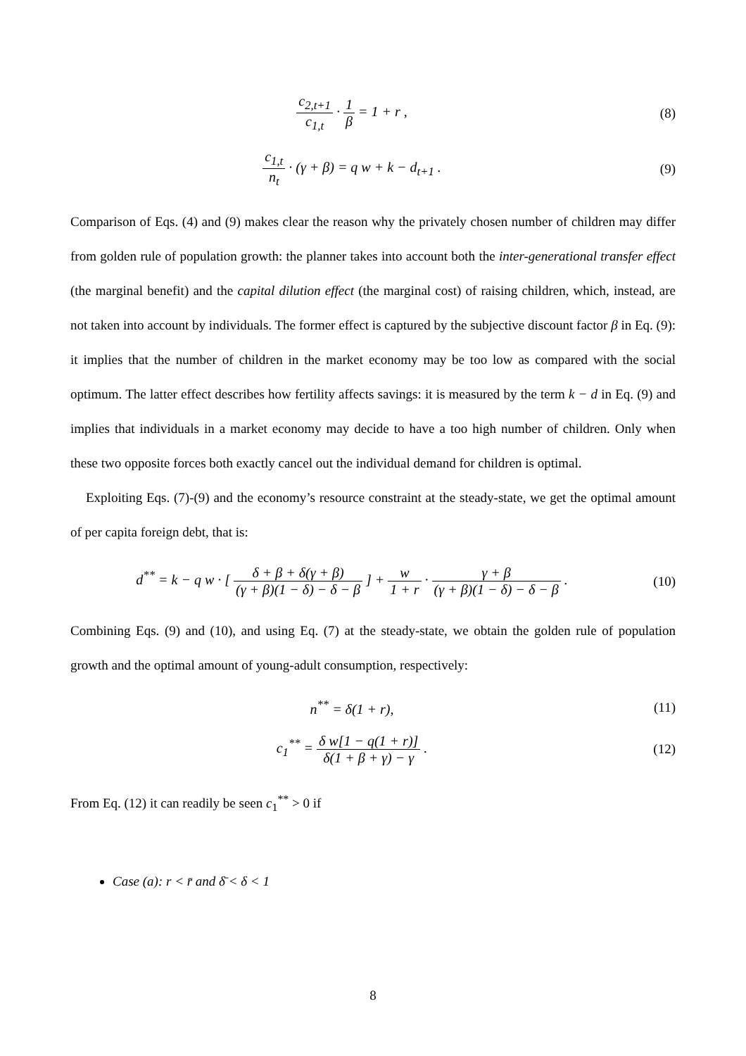c<sub>2,t+1</sub> c<sub>1,t</sub> · 1 β = 1 + r , (8)
c<sub>1,t</sub> n<sub>t</sub> · (γ + β) = q w + k − d<sub>t+1</sub> .
(9)
Comparison of Eqs. (4) and (9) makes clear the reason why the privately chosen number of children may differ from golden rule of population growth: the planner takes into account both the inter-generational transfer effect (the marginal benefit) and the capital dilution effect (the marginal cost) of raising children, which, instead, are not taken into account by individuals. The former effect is captured by the subjective discount factor β in Eq. (9): it implies that the number of children in the market economy may be too low as compared with the social optimum. The latter effect describes how fertility affects savings: it is measured by the term k − d in Eq. (9) and implies that individuals in a market economy may decide to have a too high number of children. Only when these two opposite forces both exactly cancel out the individual demand for children is optimal.
Exploiting Eqs. (7)-(9) and the economy’s resource constraint at the steady-state, we get the optimal amount of per capita foreign debt, that is:
d<sup>**</sup> = k − q w · [ δ + β + δ(γ + β) (γ + β)(1 − δ) − δ − β ] + w 1 + r · γ + β (γ + β)(1 − δ) − δ − β .
(10)
Combining Eqs. (9) and (10), and using Eq. (7) at the steady-state, we obtain the golden rule of population growth and the optimal amount of young-adult consumption, respectively:
n<sup>**</sup> = δ(1 + r), (11)
c<sub>1</sub><sup>**</sup> = δ w[1 − q(1 + r)] δ(1 + β + γ) − γ .
(12)
From Eq. (12) it can readily be seen c<sub>1</sub><sup>**</sup> > 0 if
Case (a): r < r̄ and δ̄ < δ < 1
8